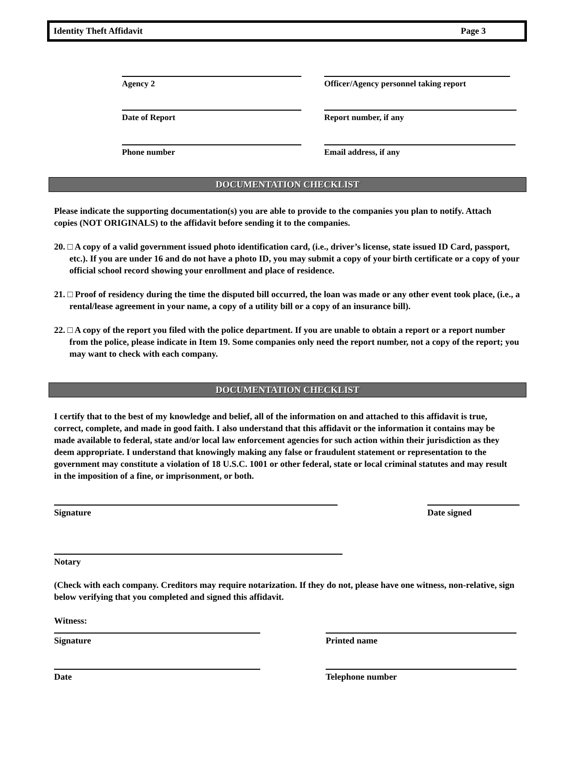Identity Theft Affidavit Page 3
Agency 2 Officer/Agency personnel taking report
Date of Report Report number, if any
Phone number Email address, if any
DOCUMENTATION CHECKLIST
Please indicate the supporting documentation(s) you are able to provide to the companies you plan to notify. Attach copies (NOT ORIGINALS) to the affidavit before sending it to the companies.
20. □ A copy of a valid government issued photo identification card, (i.e., driver’s license, state issued ID Card, passport, etc.). If you are under 16 and do not have a photo ID, you may submit a copy of your birth certificate or a copy of your official school record showing your enrollment and place of residence.
21. □ Proof of residency during the time the disputed bill occurred, the loan was made or any other event took place, (i.e., a rental/lease agreement in your name, a copy of a utility bill or a copy of an insurance bill).
22. □ A copy of the report you filed with the police department. If you are unable to obtain a report or a report number from the police, please indicate in Item 19. Some companies only need the report number, not a copy of the report; you may want to check with each company.
DOCUMENTATION CHECKLIST
I certify that to the best of my knowledge and belief, all of the information on and attached to this affidavit is true, correct, complete, and made in good faith. I also understand that this affidavit or the information it contains may be made available to federal, state and/or local law enforcement agencies for such action within their jurisdiction as they deem appropriate. I understand that knowingly making any false or fraudulent statement or representation to the government may constitute a violation of 18 U.S.C. 1001 or other federal, state or local criminal statutes and may result in the imposition of a fine, or imprisonment, or both.
Signature Date signed
Notary
(Check with each company. Creditors may require notarization. If they do not, please have one witness, non-relative, sign below verifying that you completed and signed this affidavit.
Witness:
Signature Printed name
Date Telephone number